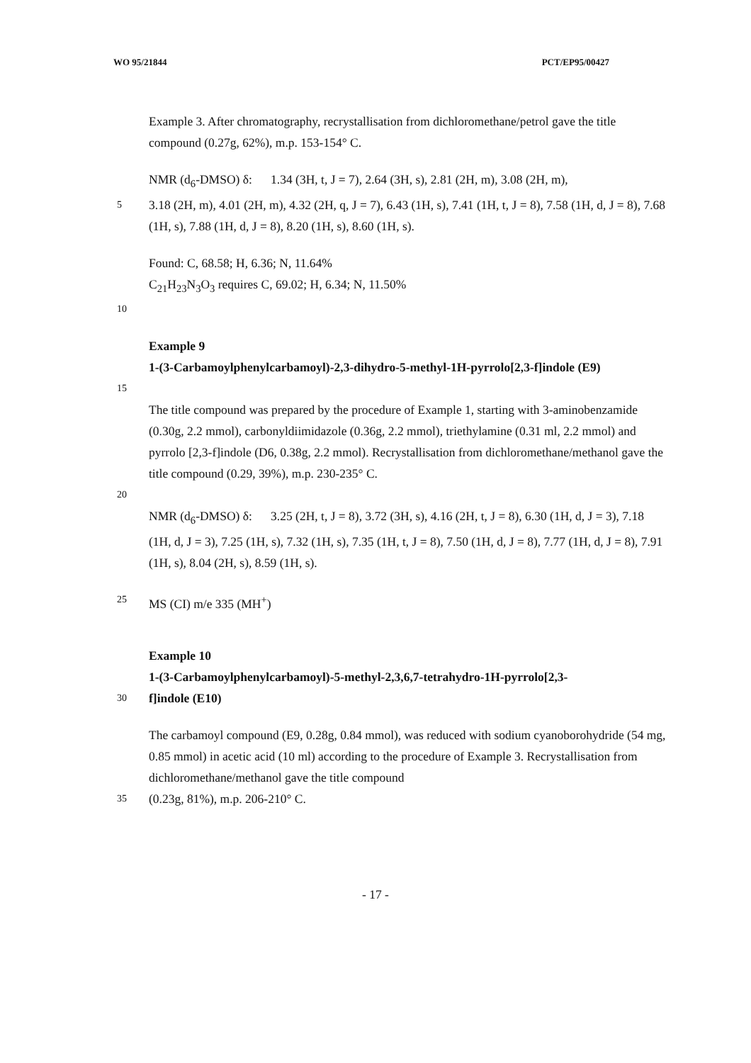WO 95/21844 PCT/EP95/00427
Example 3. After chromatography, recrystallisation from dichloromethane/petrol gave the title compound (0.27g, 62%), m.p. 153-154° C.
NMR (d<sub>6</sub>-DMSO) δ: 1.34 (3H, t, J = 7), 2.64 (3H, s), 2.81 (2H, m), 3.08 (2H, m),
5
3.18 (2H, m), 4.01 (2H, m), 4.32 (2H, q, J = 7), 6.43 (1H, s), 7.41 (1H, t, J = 8), 7.58 (1H, d, J = 8), 7.68 (1H, s), 7.88 (1H, d, J = 8), 8.20 (1H, s), 8.60 (1H, s).
Found: C, 68.58; H, 6.36; N, 11.64%
C<sub>21</sub>H<sub>23</sub>N<sub>3</sub>O<sub>3</sub> requires C, 69.02; H, 6.34; N, 11.50%
10
Example 9
1-(3-Carbamoylphenylcarbamoyl)-2,3-dihydro-5-methyl-1H-pyrrolo[2,3-f]indole (E9)
15
The title compound was prepared by the procedure of Example 1, starting with 3-aminobenzamide (0.30g, 2.2 mmol), carbonyldiimidazole (0.36g, 2.2 mmol), triethylamine (0.31 ml, 2.2 mmol) and pyrrolo [2,3-f]indole (D6, 0.38g, 2.2 mmol). Recrystallisation from dichloromethane/methanol gave the title compound (0.29, 39%), m.p. 230-235° C.
20
NMR (d<sub>6</sub>-DMSO) δ: 3.25 (2H, t, J = 8), 3.72 (3H, s), 4.16 (2H, t, J = 8), 6.30 (1H, d, J = 3), 7.18 (1H, d, J = 3), 7.25 (1H, s), 7.32 (1H, s), 7.35 (1H, t, J = 8), 7.50 (1H, d, J = 8), 7.77 (1H, d, J = 8), 7.91 (1H, s), 8.04 (2H, s), 8.59 (1H, s).
25
MS (CI) m/e 335 (MH<sup>+</sup>)
Example 10
1-(3-Carbamoylphenylcarbamoyl)-5-methyl-2,3,6,7-tetrahydro-1H-pyrrolo[2,3-
30
f]indole (E10)
The carbamoyl compound (E9, 0.28g, 0.84 mmol), was reduced with sodium cyanoborohydride (54 mg, 0.85 mmol) in acetic acid (10 ml) according to the procedure of Example 3. Recrystallisation from dichloromethane/methanol gave the title compound
35
(0.23g, 81%), m.p. 206-210° C.
- 17 -